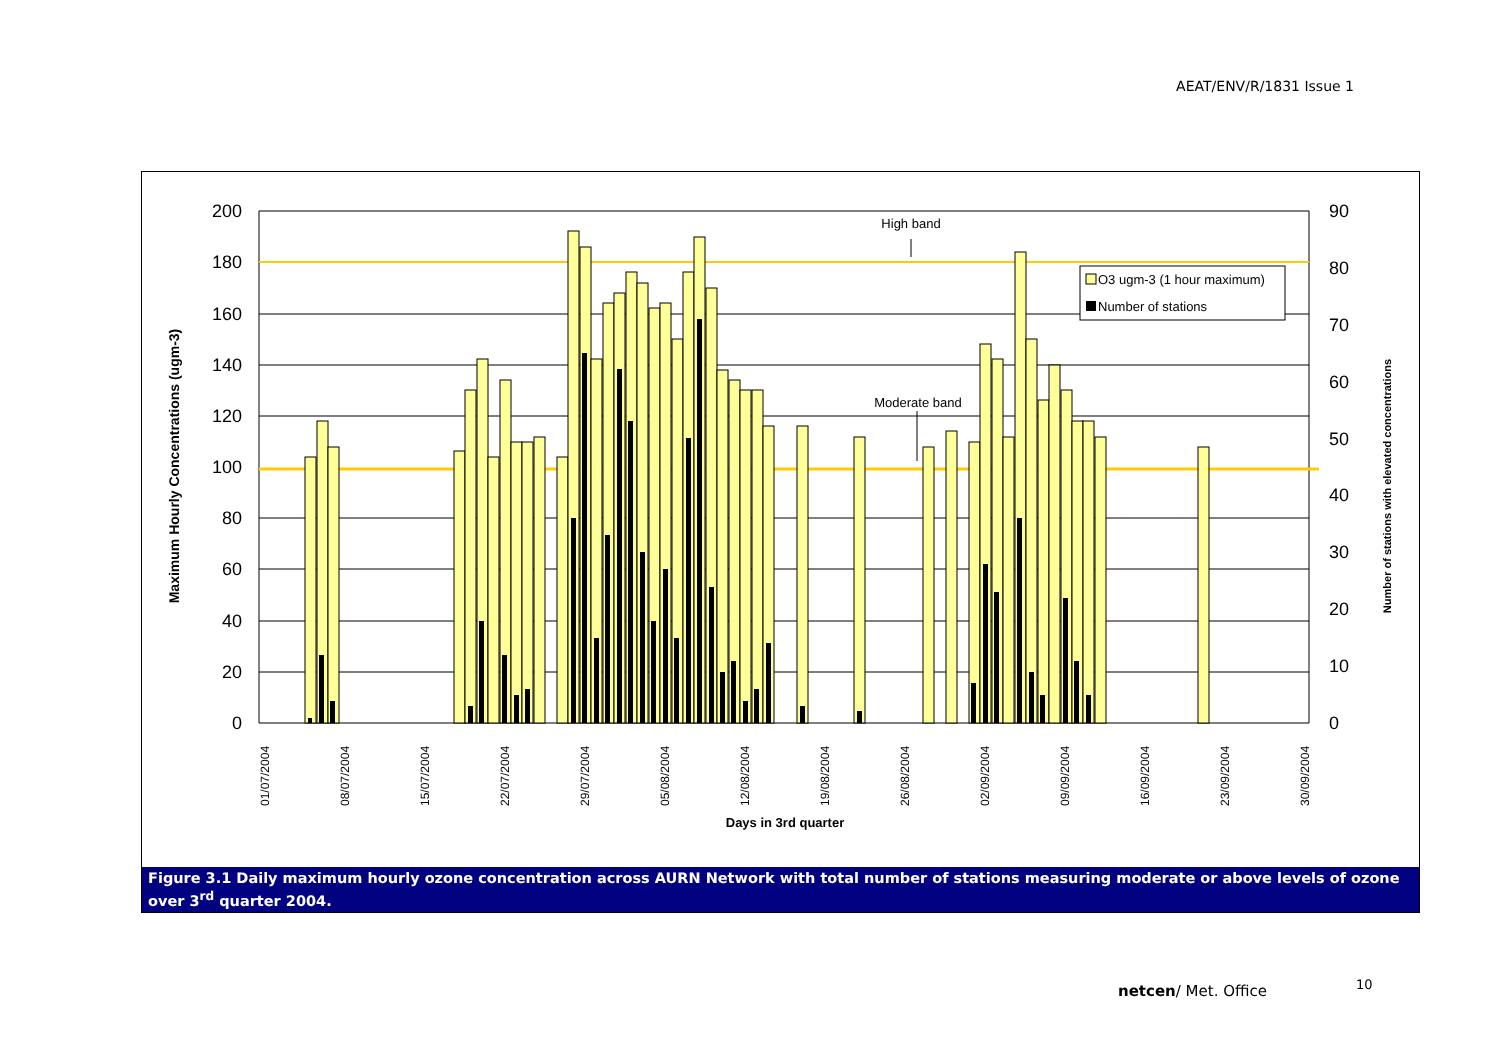AEAT/ENV/R/1831 Issue 1
200
180
160
140
120
100
80
60
40
20
0
90
80
70
60
50
40
30
20
10
0
01/07/2004
08/07/2004
15/07/2004
22/07/2004
29/07/2004
05/08/2004
12/08/2004
19/08/2004
26/08/2004
02/09/2004
09/09/2004
16/09/2004
23/09/2004
30/09/2004
Days in 3rd quarter
Maximum Hourly Concentrations (ugm-3)
Number of stations with elevated concentrations
High band
Moderate band
O3 ugm-3 (1 hour maximum)
Number of stations
Figure 3.1 Daily maximum hourly ozone concentration across AURN Network with total number of stations measuring moderate or above levels of ozone over 3<sup>rd</sup> quarter 2004.
netcen/ Met. Office 10